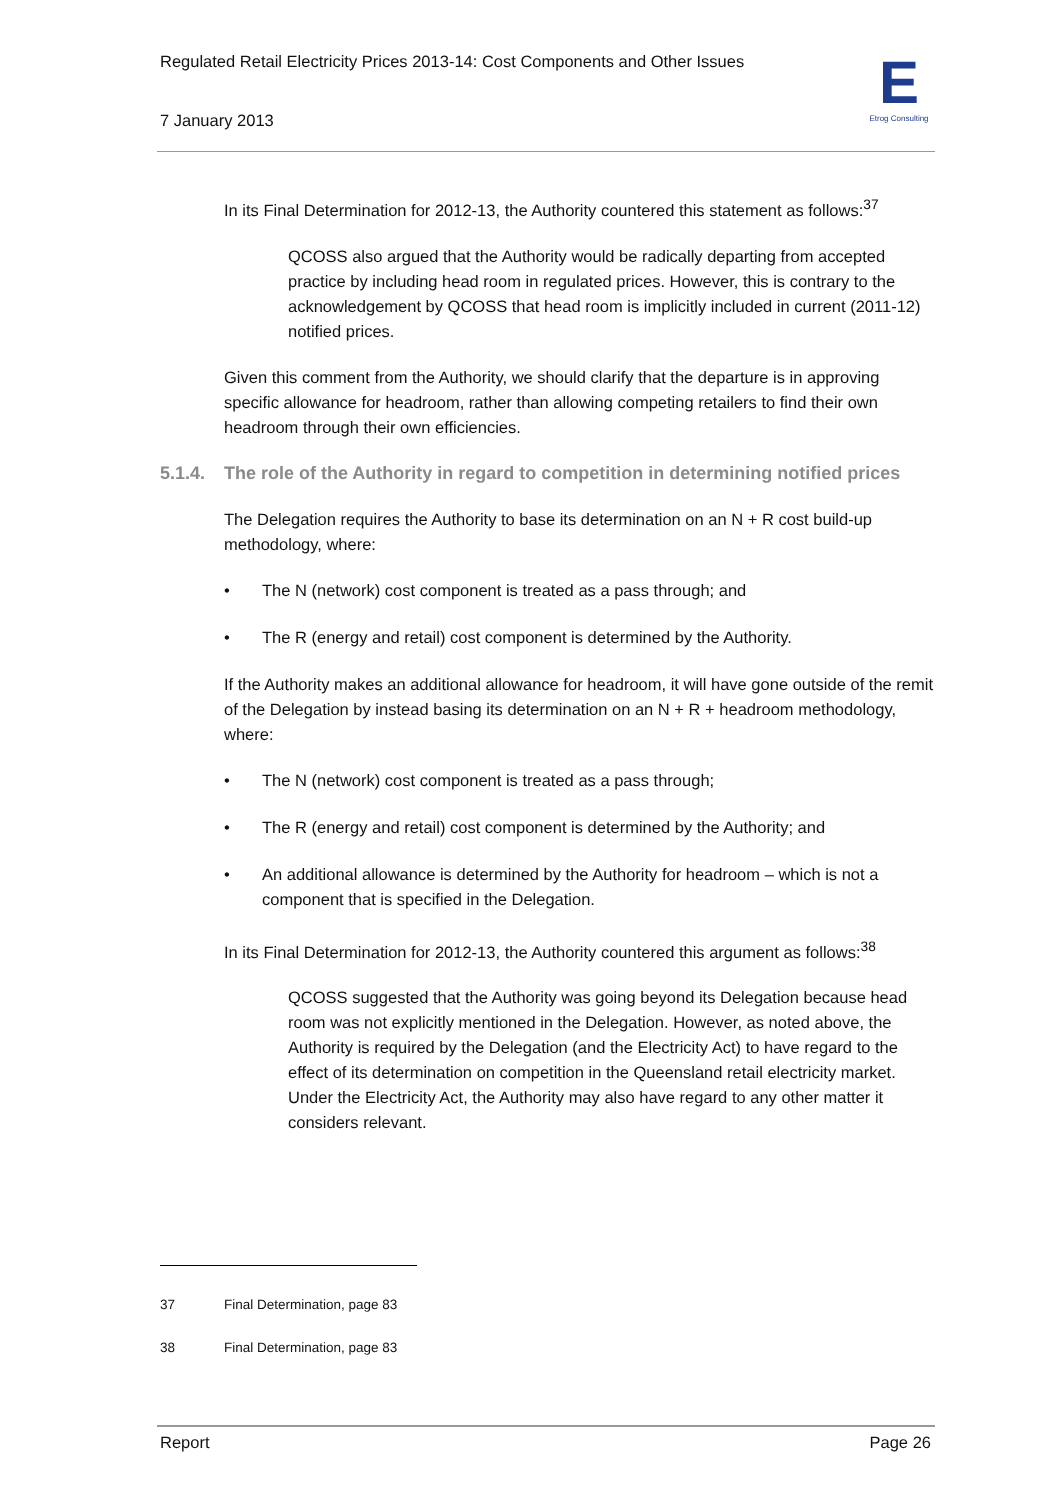Regulated Retail Electricity Prices 2013-14: Cost Components and Other Issues
7 January 2013
E
Etrog Consulting
In its Final Determination for 2012-13, the Authority countered this statement as follows:<sup>37</sup>
QCOSS also argued that the Authority would be radically departing from accepted practice by including head room in regulated prices. However, this is contrary to the acknowledgement by QCOSS that head room is implicitly included in current (2011-12) notified prices.
Given this comment from the Authority, we should clarify that the departure is in approving specific allowance for headroom, rather than allowing competing retailers to find their own headroom through their own efficiencies.
5.1.4. The role of the Authority in regard to competition in determining notified prices
The Delegation requires the Authority to base its determination on an N + R cost build-up methodology, where:
• The N (network) cost component is treated as a pass through; and
• The R (energy and retail) cost component is determined by the Authority.
If the Authority makes an additional allowance for headroom, it will have gone outside of the remit of the Delegation by instead basing its determination on an N + R + headroom methodology, where:
• The N (network) cost component is treated as a pass through;
• The R (energy and retail) cost component is determined by the Authority; and
• An additional allowance is determined by the Authority for headroom – which is not a component that is specified in the Delegation.
In its Final Determination for 2012-13, the Authority countered this argument as follows:<sup>38</sup>
QCOSS suggested that the Authority was going beyond its Delegation because head room was not explicitly mentioned in the Delegation. However, as noted above, the Authority is required by the Delegation (and the Electricity Act) to have regard to the effect of its determination on competition in the Queensland retail electricity market. Under the Electricity Act, the Authority may also have regard to any other matter it considers relevant.
37 Final Determination, page 83
38 Final Determination, page 83
Report Page 26